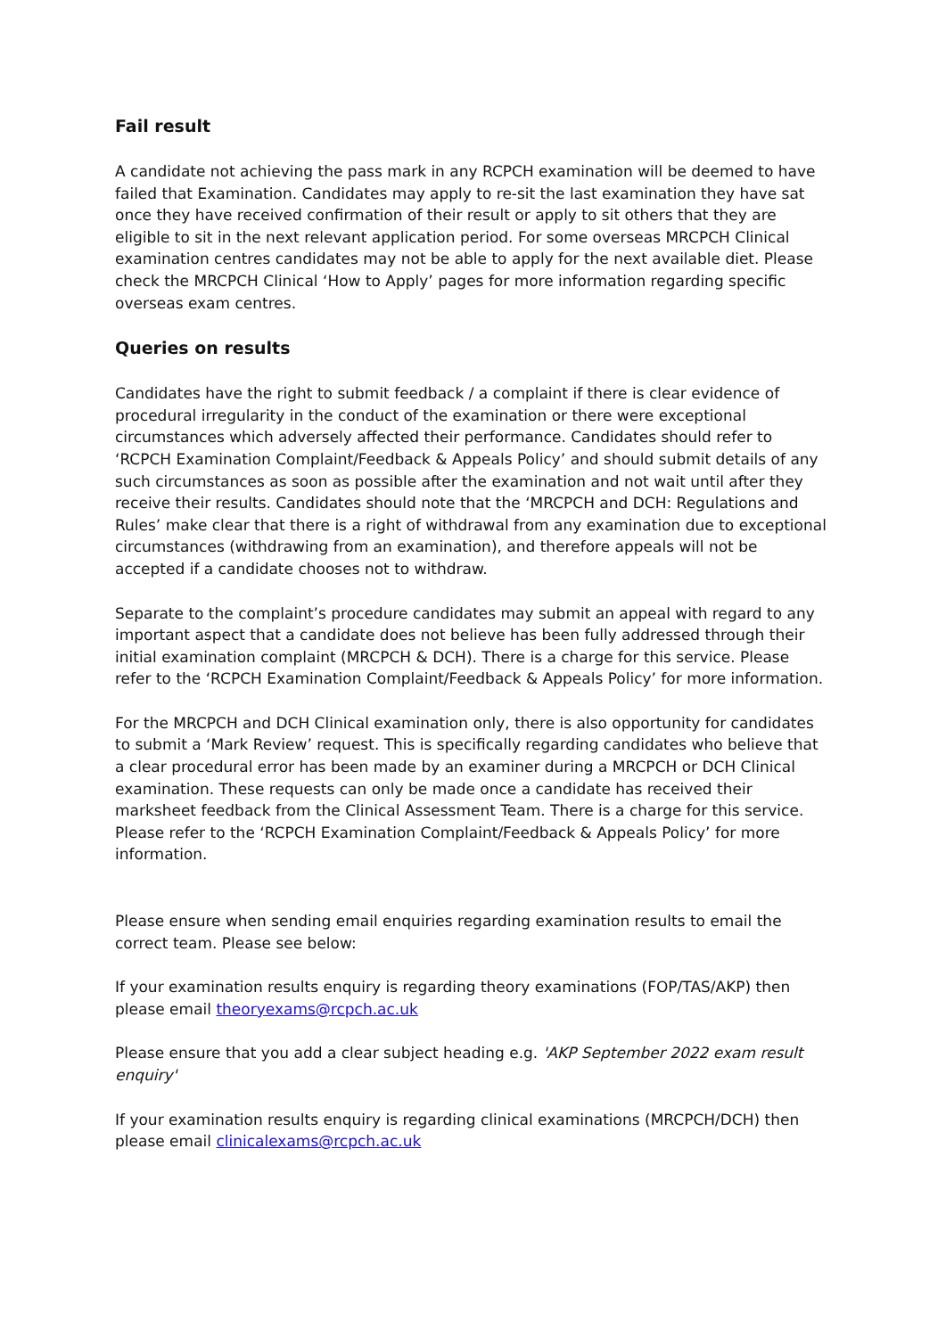Fail result
A candidate not achieving the pass mark in any RCPCH examination will be deemed to have failed that Examination. Candidates may apply to re-sit the last examination they have sat once they have received confirmation of their result or apply to sit others that they are eligible to sit in the next relevant application period. For some overseas MRCPCH Clinical examination centres candidates may not be able to apply for the next available diet. Please check the MRCPCH Clinical ‘How to Apply’ pages for more information regarding specific overseas exam centres.
Queries on results
Candidates have the right to submit feedback / a complaint if there is clear evidence of procedural irregularity in the conduct of the examination or there were exceptional circumstances which adversely affected their performance. Candidates should refer to ‘RCPCH Examination Complaint/Feedback & Appeals Policy’ and should submit details of any such circumstances as soon as possible after the examination and not wait until after they receive their results. Candidates should note that the ‘MRCPCH and DCH: Regulations and Rules’ make clear that there is a right of withdrawal from any examination due to exceptional circumstances (withdrawing from an examination), and therefore appeals will not be accepted if a candidate chooses not to withdraw.
Separate to the complaint’s procedure candidates may submit an appeal with regard to any important aspect that a candidate does not believe has been fully addressed through their initial examination complaint (MRCPCH & DCH). There is a charge for this service. Please refer to the ‘RCPCH Examination Complaint/Feedback & Appeals Policy’ for more information.
For the MRCPCH and DCH Clinical examination only, there is also opportunity for candidates to submit a ‘Mark Review’ request. This is specifically regarding candidates who believe that a clear procedural error has been made by an examiner during a MRCPCH or DCH Clinical examination. These requests can only be made once a candidate has received their marksheet feedback from the Clinical Assessment Team. There is a charge for this service. Please refer to the ‘RCPCH Examination Complaint/Feedback & Appeals Policy’ for more information.
Please ensure when sending email enquiries regarding examination results to email the correct team. Please see below:
If your examination results enquiry is regarding theory examinations (FOP/TAS/AKP) then please email theoryexams@rcpch.ac.uk
Please ensure that you add a clear subject heading e.g. 'AKP September 2022 exam result enquiry'
If your examination results enquiry is regarding clinical examinations (MRCPCH/DCH) then please email clinicalexams@rcpch.ac.uk